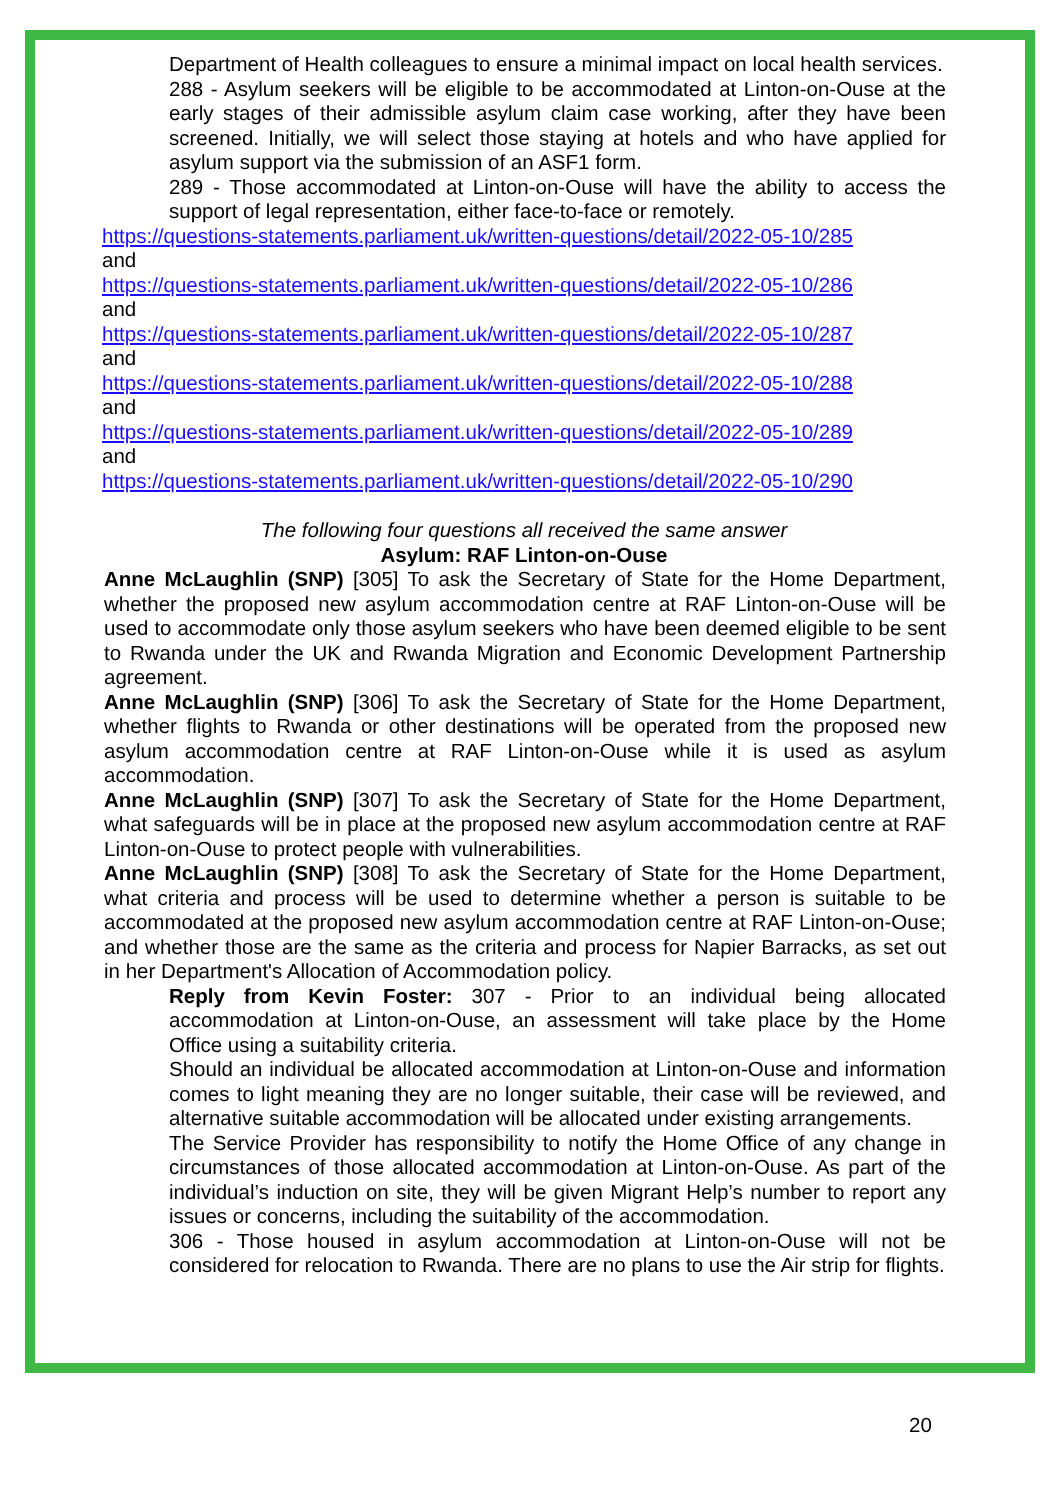Department of Health colleagues to ensure a minimal impact on local health services.
288 - Asylum seekers will be eligible to be accommodated at Linton-on-Ouse at the early stages of their admissible asylum claim case working, after they have been screened. Initially, we will select those staying at hotels and who have applied for asylum support via the submission of an ASF1 form.
289 - Those accommodated at Linton-on-Ouse will have the ability to access the support of legal representation, either face-to-face or remotely.
https://questions-statements.parliament.uk/written-questions/detail/2022-05-10/285
and
https://questions-statements.parliament.uk/written-questions/detail/2022-05-10/286
and
https://questions-statements.parliament.uk/written-questions/detail/2022-05-10/287
and
https://questions-statements.parliament.uk/written-questions/detail/2022-05-10/288
and
https://questions-statements.parliament.uk/written-questions/detail/2022-05-10/289
and
https://questions-statements.parliament.uk/written-questions/detail/2022-05-10/290
The following four questions all received the same answer
Asylum: RAF Linton-on-Ouse
Anne McLaughlin (SNP) [305] To ask the Secretary of State for the Home Department, whether the proposed new asylum accommodation centre at RAF Linton-on-Ouse will be used to accommodate only those asylum seekers who have been deemed eligible to be sent to Rwanda under the UK and Rwanda Migration and Economic Development Partnership agreement.
Anne McLaughlin (SNP) [306] To ask the Secretary of State for the Home Department, whether flights to Rwanda or other destinations will be operated from the proposed new asylum accommodation centre at RAF Linton-on-Ouse while it is used as asylum accommodation.
Anne McLaughlin (SNP) [307] To ask the Secretary of State for the Home Department, what safeguards will be in place at the proposed new asylum accommodation centre at RAF Linton-on-Ouse to protect people with vulnerabilities.
Anne McLaughlin (SNP) [308] To ask the Secretary of State for the Home Department, what criteria and process will be used to determine whether a person is suitable to be accommodated at the proposed new asylum accommodation centre at RAF Linton-on-Ouse; and whether those are the same as the criteria and process for Napier Barracks, as set out in her Department's Allocation of Accommodation policy.
Reply from Kevin Foster: 307 - Prior to an individual being allocated accommodation at Linton-on-Ouse, an assessment will take place by the Home Office using a suitability criteria.
Should an individual be allocated accommodation at Linton-on-Ouse and information comes to light meaning they are no longer suitable, their case will be reviewed, and alternative suitable accommodation will be allocated under existing arrangements.
The Service Provider has responsibility to notify the Home Office of any change in circumstances of those allocated accommodation at Linton-on-Ouse. As part of the individual’s induction on site, they will be given Migrant Help’s number to report any issues or concerns, including the suitability of the accommodation.
306 - Those housed in asylum accommodation at Linton-on-Ouse will not be considered for relocation to Rwanda. There are no plans to use the Air strip for flights.
20